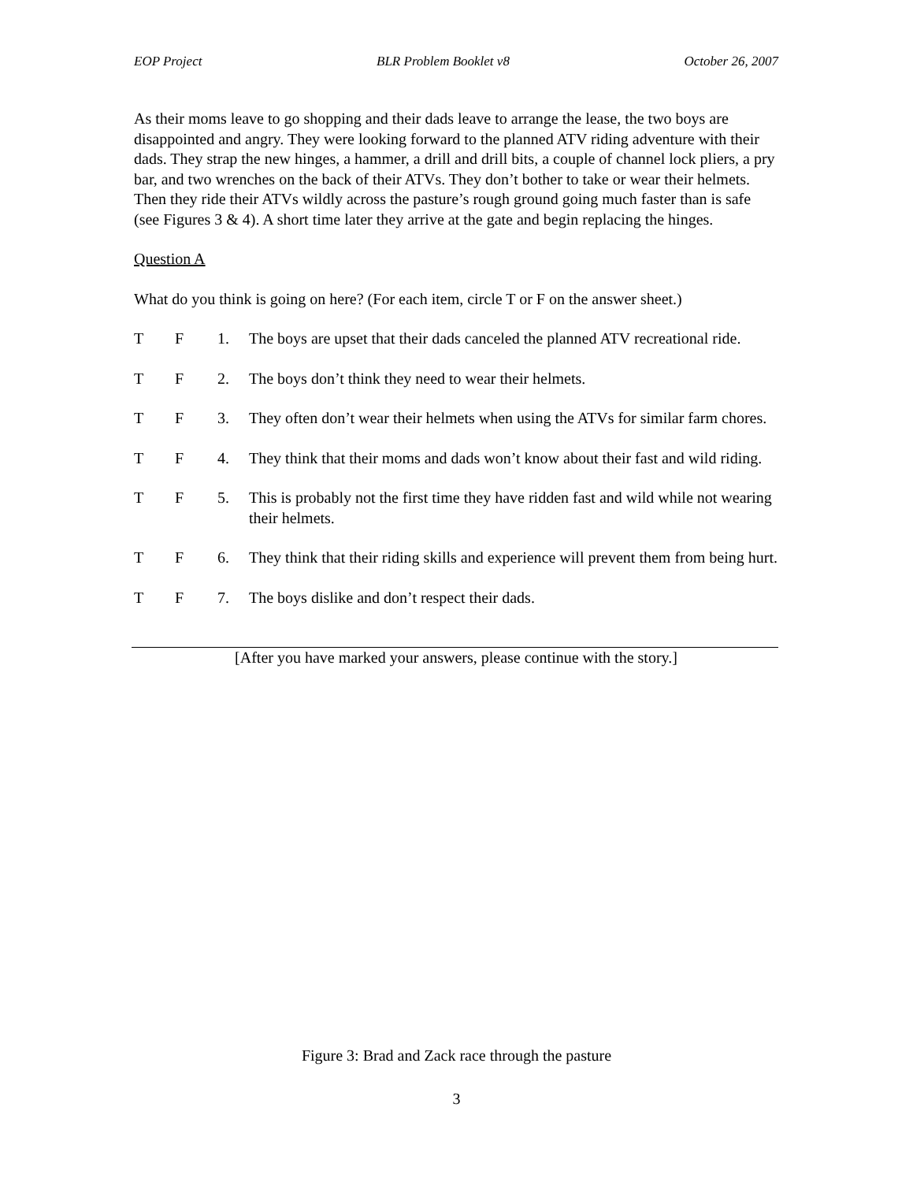EOP Project BLR Problem Booklet v8 October 26, 2007
As their moms leave to go shopping and their dads leave to arrange the lease, the two boys are disappointed and angry. They were looking forward to the planned ATV riding adventure with their dads. They strap the new hinges, a hammer, a drill and drill bits, a couple of channel lock pliers, a pry bar, and two wrenches on the back of their ATVs. They don’t bother to take or wear their helmets. Then they ride their ATVs wildly across the pasture’s rough ground going much faster than is safe (see Figures 3 & 4). A short time later they arrive at the gate and begin replacing the hinges.
Question A
What do you think is going on here? (For each item, circle T or F on the answer sheet.)
T F 1. The boys are upset that their dads canceled the planned ATV recreational ride.
T F 2. The boys don’t think they need to wear their helmets.
T F 3. They often don’t wear their helmets when using the ATVs for similar farm chores.
T F 4. They think that their moms and dads won’t know about their fast and wild riding.
T F 5. This is probably not the first time they have ridden fast and wild while not wearing their helmets.
T F 6. They think that their riding skills and experience will prevent them from being hurt.
T F 7. The boys dislike and don’t respect their dads.
[After you have marked your answers, please continue with the story.]
Figure 3: Brad and Zack race through the pasture
3